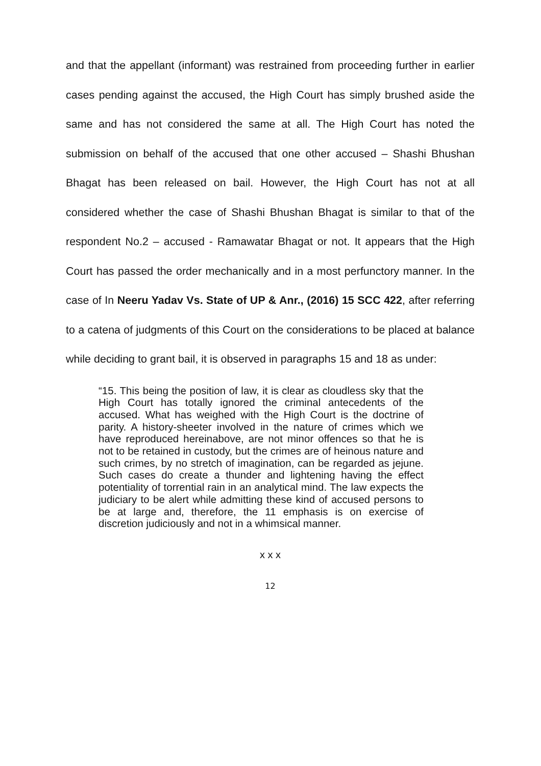and that the appellant (informant) was restrained from proceeding further in earlier cases pending against the accused, the High Court has simply brushed aside the same and has not considered the same at all. The High Court has noted the submission on behalf of the accused that one other accused – Shashi Bhushan Bhagat has been released on bail. However, the High Court has not at all considered whether the case of Shashi Bhushan Bhagat is similar to that of the respondent No.2 – accused - Ramawatar Bhagat or not. It appears that the High Court has passed the order mechanically and in a most perfunctory manner. In the case of In Neeru Yadav Vs. State of UP & Anr., (2016) 15 SCC 422, after referring to a catena of judgments of this Court on the considerations to be placed at balance while deciding to grant bail, it is observed in paragraphs 15 and 18 as under:
“15. This being the position of law, it is clear as cloudless sky that the High Court has totally ignored the criminal antecedents of the accused. What has weighed with the High Court is the doctrine of parity. A history-sheeter involved in the nature of crimes which we have reproduced hereinabove, are not minor offences so that he is not to be retained in custody, but the crimes are of heinous nature and such crimes, by no stretch of imagination, can be regarded as jejune. Such cases do create a thunder and lightening having the effect potentiality of torrential rain in an analytical mind. The law expects the judiciary to be alert while admitting these kind of accused persons to be at large and, therefore, the 11 emphasis is on exercise of discretion judiciously and not in a whimsical manner.
x x x
12